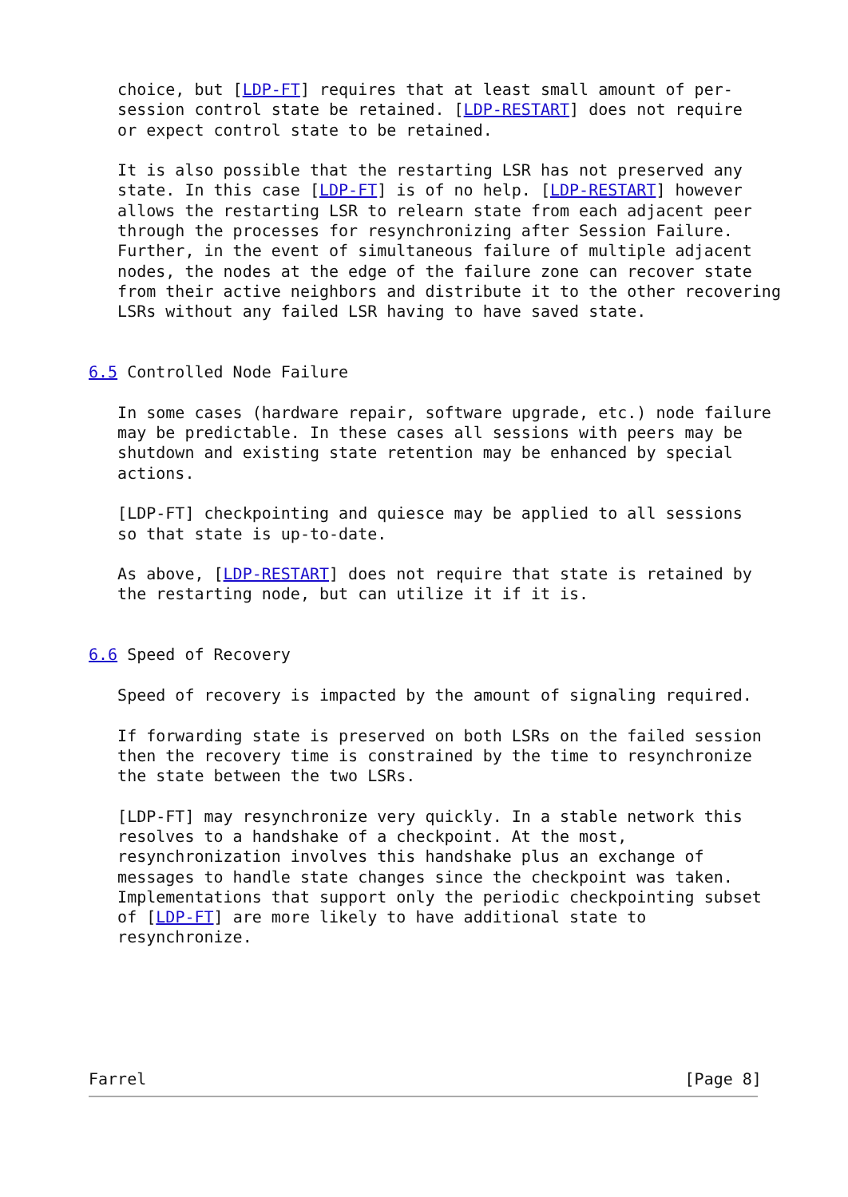choice, but [LDP-FT] requires that at least small amount of per-
   session control state be retained. [LDP-RESTART] does not require
   or expect control state to be retained.

   It is also possible that the restarting LSR has not preserved any
   state. In this case [LDP-FT] is of no help. [LDP-RESTART] however
   allows the restarting LSR to relearn state from each adjacent peer
   through the processes for resynchronizing after Session Failure.
   Further, in the event of simultaneous failure of multiple adjacent
   nodes, the nodes at the edge of the failure zone can recover state
   from their active neighbors and distribute it to the other recovering
   LSRs without any failed LSR having to have saved state.


6.5 Controlled Node Failure

   In some cases (hardware repair, software upgrade, etc.) node failure
   may be predictable. In these cases all sessions with peers may be
   shutdown and existing state retention may be enhanced by special
   actions.

   [LDP-FT] checkpointing and quiesce may be applied to all sessions
   so that state is up-to-date.

   As above, [LDP-RESTART] does not require that state is retained by
   the restarting node, but can utilize it if it is.


6.6 Speed of Recovery

   Speed of recovery is impacted by the amount of signaling required.

   If forwarding state is preserved on both LSRs on the failed session
   then the recovery time is constrained by the time to resynchronize
   the state between the two LSRs.

   [LDP-FT] may resynchronize very quickly. In a stable network this
   resolves to a handshake of a checkpoint. At the most,
   resynchronization involves this handshake plus an exchange of
   messages to handle state changes since the checkpoint was taken.
   Implementations that support only the periodic checkpointing subset
   of [LDP-FT] are more likely to have additional state to
   resynchronize.






Farrel                                                        [Page 8]